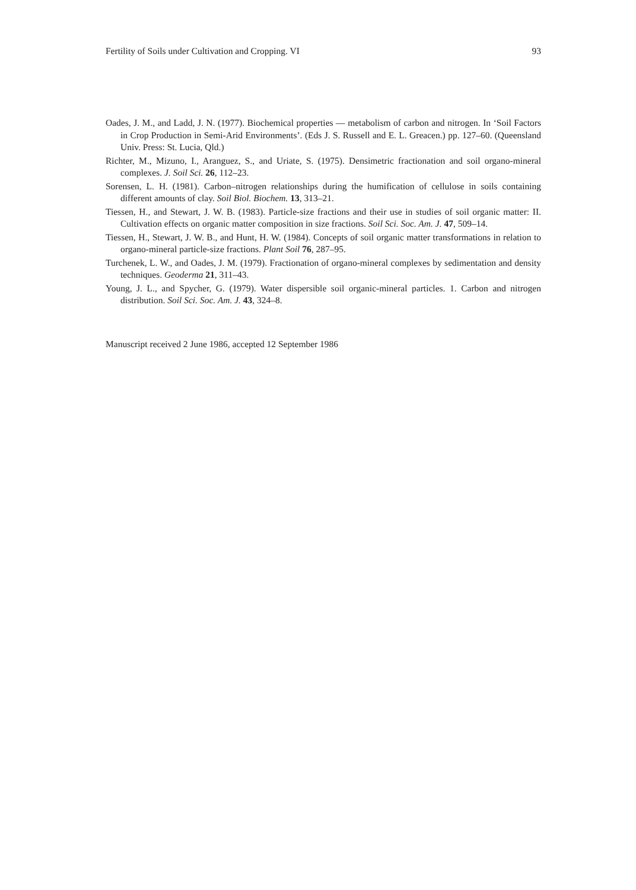Fertility of Soils under Cultivation and Cropping. VI 93
Oades, J. M., and Ladd, J. N. (1977). Biochemical properties — metabolism of carbon and nitrogen. In ‘Soil Factors in Crop Production in Semi-Arid Environments’. (Eds J. S. Russell and E. L. Greacen.) pp. 127–60. (Queensland Univ. Press: St. Lucia, Qld.)
Richter, M., Mizuno, I., Aranguez, S., and Uriate, S. (1975). Densimetric fractionation and soil organo-mineral complexes. J. Soil Sci. 26, 112–23.
Sorensen, L. H. (1981). Carbon–nitrogen relationships during the humification of cellulose in soils containing different amounts of clay. Soil Biol. Biochem. 13, 313–21.
Tiessen, H., and Stewart, J. W. B. (1983). Particle-size fractions and their use in studies of soil organic matter: II. Cultivation effects on organic matter composition in size fractions. Soil Sci. Soc. Am. J. 47, 509–14.
Tiessen, H., Stewart, J. W. B., and Hunt, H. W. (1984). Concepts of soil organic matter transformations in relation to organo-mineral particle-size fractions. Plant Soil 76, 287–95.
Turchenek, L. W., and Oades, J. M. (1979). Fractionation of organo-mineral complexes by sedimentation and density techniques. Geoderma 21, 311–43.
Young, J. L., and Spycher, G. (1979). Water dispersible soil organic-mineral particles. 1. Carbon and nitrogen distribution. Soil Sci. Soc. Am. J. 43, 324–8.
Manuscript received 2 June 1986, accepted 12 September 1986